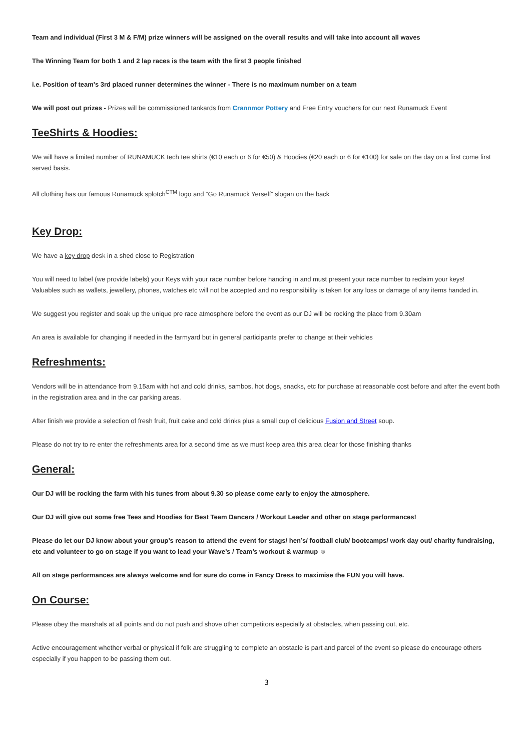Team and individual (First 3 M & F/M) prize winners will be assigned on the overall results and will take into account all waves
The Winning Team for both 1 and 2 lap races is the team with the first 3 people finished
i.e. Position of team's 3rd placed runner determines the winner - There is no maximum number on a team
We will post out prizes - Prizes will be commissioned tankards from Crannmor Pottery and Free Entry vouchers for our next Runamuck Event
TeeShirts & Hoodies:
We will have a limited number of RUNAMUCK tech tee shirts (€10 each or 6 for €50) & Hoodies (€20 each or 6 for €100) for sale on the day on a first come first served basis.
All clothing has our famous Runamuck splotch<sup>CTM</sup> logo and “Go Runamuck Yerself” slogan on the back
Key Drop:
We have a key drop desk in a shed close to Registration
You will need to label (we provide labels) your Keys with your race number before handing in and must present your race number to reclaim your keys!
Valuables such as wallets, jewellery, phones, watches etc will not be accepted and no responsibility is taken for any loss or damage of any items handed in.
We suggest you register and soak up the unique pre race atmosphere before the event as our DJ will be rocking the place from 9.30am
An area is available for changing if needed in the farmyard but in general participants prefer to change at their vehicles
Refreshments:
Vendors will be in attendance from 9.15am with hot and cold drinks, sambos, hot dogs, snacks, etc for purchase at reasonable cost before and after the event both in the registration area and in the car parking areas.
After finish we provide a selection of fresh fruit, fruit cake and cold drinks plus a small cup of delicious Fusion and Street soup.
Please do not try to re enter the refreshments area for a second time as we must keep area this area clear for those finishing thanks
General:
Our DJ will be rocking the farm with his tunes from about 9.30 so please come early to enjoy the atmosphere.
Our DJ will give out some free Tees and Hoodies for Best Team Dancers / Workout Leader and other on stage performances!
Please do let our DJ know about your group’s reason to attend the event for stags/ hen’s/ football club/ bootcamps/ work day out/ charity fundraising, etc and volunteer to go on stage if you want to lead your Wave’s / Team’s workout & warmup ☺
All on stage performances are always welcome and for sure do come in Fancy Dress to maximise the FUN you will have.
On Course:
Please obey the marshals at all points and do not push and shove other competitors especially at obstacles, when passing out, etc.
Active encouragement whether verbal or physical if folk are struggling to complete an obstacle is part and parcel of the event so please do encourage others especially if you happen to be passing them out.
3